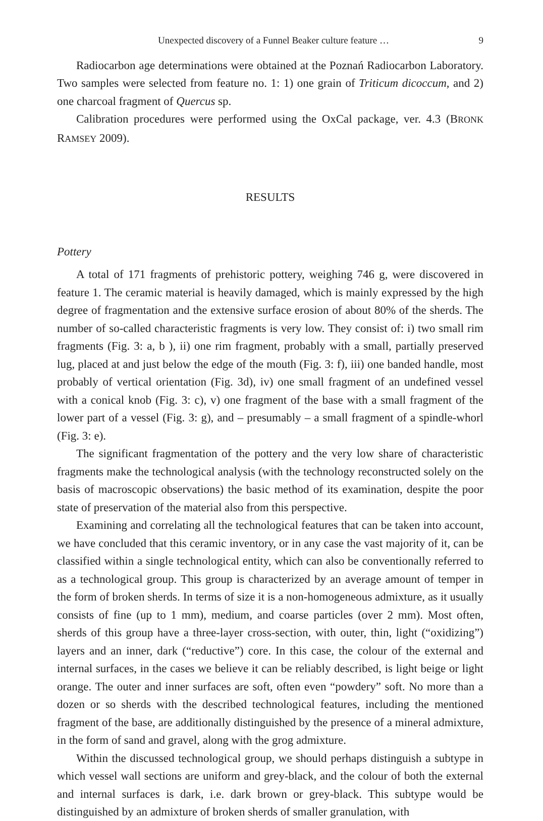Unexpected discovery of a Funnel Beaker culture feature … 9
Radiocarbon age determinations were obtained at the Poznań Radiocarbon Laboratory. Two samples were selected from feature no. 1: 1) one grain of Triticum dicoccum, and 2) one charcoal fragment of Quercus sp.
Calibration procedures were performed using the OxCal package, ver. 4.3 (BRONK RAMSEY 2009).
RESULTS
Pottery
A total of 171 fragments of prehistoric pottery, weighing 746 g, were discovered in feature 1. The ceramic material is heavily damaged, which is mainly expressed by the high degree of fragmentation and the extensive surface erosion of about 80% of the sherds. The number of so-called characteristic fragments is very low. They consist of: i) two small rim fragments (Fig. 3: a, b ), ii) one rim fragment, probably with a small, partially preserved lug, placed at and just below the edge of the mouth (Fig. 3: f), iii) one banded handle, most probably of vertical orientation (Fig. 3d), iv) one small fragment of an undefined vessel with a conical knob (Fig. 3: c), v) one fragment of the base with a small fragment of the lower part of a vessel (Fig. 3: g), and – presumably – a small fragment of a spindle-whorl (Fig. 3: e).
The significant fragmentation of the pottery and the very low share of characteristic fragments make the technological analysis (with the technology reconstructed solely on the basis of macroscopic observations) the basic method of its examination, despite the poor state of preservation of the material also from this perspective.
Examining and correlating all the technological features that can be taken into account, we have concluded that this ceramic inventory, or in any case the vast majority of it, can be classified within a single technological entity, which can also be conventionally referred to as a technological group. This group is characterized by an average amount of temper in the form of broken sherds. In terms of size it is a non-homogeneous admixture, as it usually consists of fine (up to 1 mm), medium, and coarse particles (over 2 mm). Most often, sherds of this group have a three-layer cross-section, with outer, thin, light (“oxidizing”) layers and an inner, dark (“reductive”) core. In this case, the colour of the external and internal surfaces, in the cases we believe it can be reliably described, is light beige or light orange. The outer and inner surfaces are soft, often even “powdery” soft. No more than a dozen or so sherds with the described technological features, including the mentioned fragment of the base, are additionally distinguished by the presence of a mineral admixture, in the form of sand and gravel, along with the grog admixture.
Within the discussed technological group, we should perhaps distinguish a subtype in which vessel wall sections are uniform and grey-black, and the colour of both the external and internal surfaces is dark, i.e. dark brown or grey-black. This subtype would be distinguished by an admixture of broken sherds of smaller granulation, with